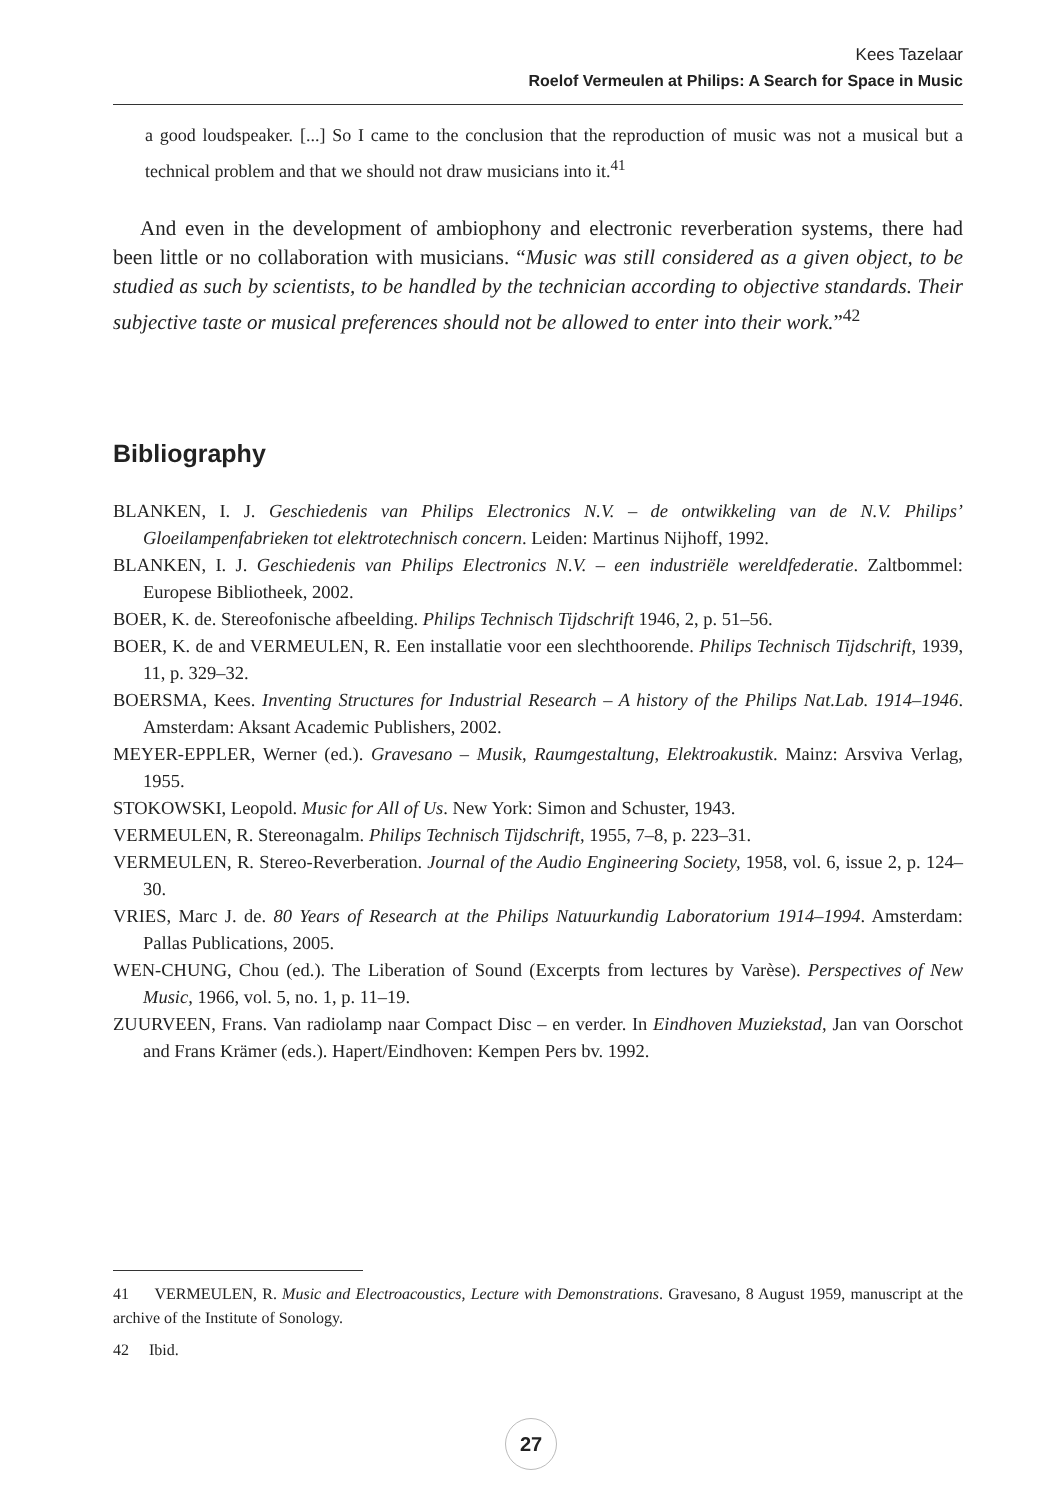Kees Tazelaar
Roelof Vermeulen at Philips: A Search for Space in Music
a good loudspeaker. [...] So I came to the conclusion that the reproduction of music was not a musical but a technical problem and that we should not draw musicians into it.<sup>41</sup>
And even in the development of ambiophony and electronic reverberation systems, there had been little or no collaboration with musicians. “Music was still considered as a given object, to be studied as such by scientists, to be handled by the technician according to objective standards. Their subjective taste or musical preferences should not be allowed to enter into their work.”<sup>42</sup>
Bibliography
BLANKEN, I. J. Geschiedenis van Philips Electronics N.V. – de ontwikkeling van de N.V. Philips’ Gloeilampenfabrieken tot elektrotechnisch concern. Leiden: Martinus Nijhoff, 1992.
BLANKEN, I. J. Geschiedenis van Philips Electronics N.V. – een industriële wereldfederatie. Zaltbommel: Europese Bibliotheek, 2002.
BOER, K. de. Stereofonische afbeelding. Philips Technisch Tijdschrift 1946, 2, p. 51–56.
BOER, K. de and VERMEULEN, R. Een installatie voor een slechthoorende. Philips Technisch Tijdschrift, 1939, 11, p. 329–32.
BOERSMA, Kees. Inventing Structures for Industrial Research – A history of the Philips Nat.Lab. 1914–1946. Amsterdam: Aksant Academic Publishers, 2002.
MEYER-EPPLER, Werner (ed.). Gravesano – Musik, Raumgestaltung, Elektroakustik. Mainz: Arsviva Verlag, 1955.
STOKOWSKI, Leopold. Music for All of Us. New York: Simon and Schuster, 1943.
VERMEULEN, R. Stereonagalm. Philips Technisch Tijdschrift, 1955, 7–8, p. 223–31.
VERMEULEN, R. Stereo-Reverberation. Journal of the Audio Engineering Society, 1958, vol. 6, issue 2, p. 124–30.
VRIES, Marc J. de. 80 Years of Research at the Philips Natuurkundig Laboratorium 1914–1994. Amsterdam: Pallas Publications, 2005.
WEN-CHUNG, Chou (ed.). The Liberation of Sound (Excerpts from lectures by Varèse). Perspectives of New Music, 1966, vol. 5, no. 1, p. 11–19.
ZUURVEEN, Frans. Van radiolamp naar Compact Disc – en verder. In Eindhoven Muziekstad, Jan van Oorschot and Frans Krämer (eds.). Hapert/Eindhoven: Kempen Pers bv. 1992.
41 VERMEULEN, R. Music and Electroacoustics, Lecture with Demonstrations. Gravesano, 8 August 1959, manuscript at the archive of the Institute of Sonology.
42 Ibid.
27